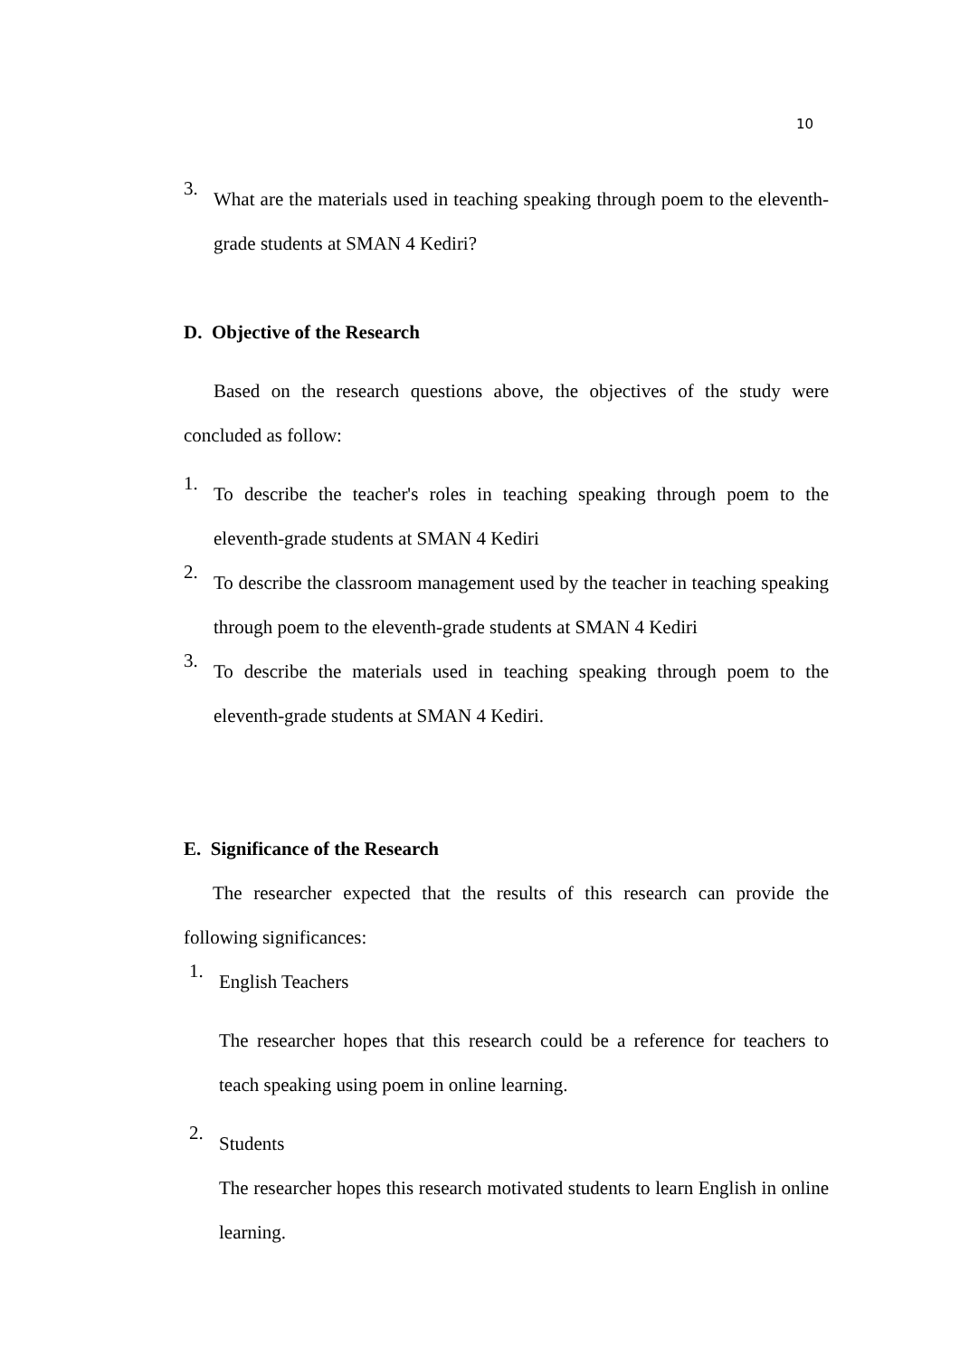10
3.
What are the materials used in teaching speaking through poem to the eleventh-grade students at SMAN 4 Kediri?
D. Objective of the Research
Based on the research questions above, the objectives of the study were concluded as follow:
1.
To describe the teacher's roles in teaching speaking through poem to the eleventh-grade students at SMAN 4 Kediri
2.
To describe the classroom management used by the teacher in teaching speaking through poem to the eleventh-grade students at SMAN 4 Kediri
3.
To describe the materials used in teaching speaking through poem to the eleventh-grade students at SMAN 4 Kediri.
E. Significance of the Research
The researcher expected that the results of this research can provide the following significances:
1.
English Teachers
The researcher hopes that this research could be a reference for teachers to teach speaking using poem in online learning.
2.
Students
The researcher hopes this research motivated students to learn English in online learning.